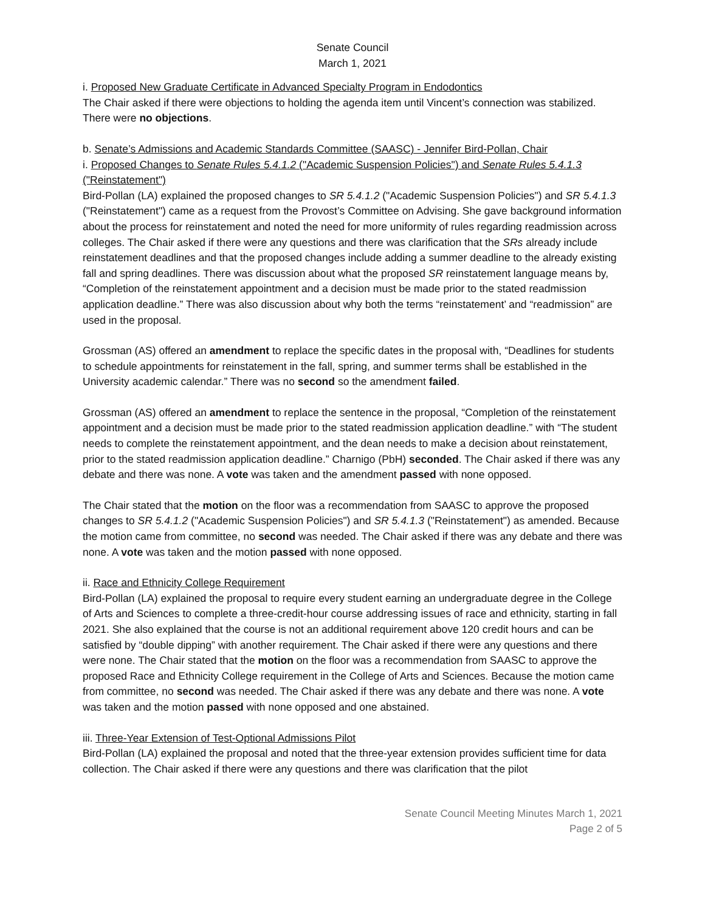Senate Council
March 1, 2021
i. Proposed New Graduate Certificate in Advanced Specialty Program in Endodontics
The Chair asked if there were objections to holding the agenda item until Vincent’s connection was stabilized. There were no objections.
b. Senate’s Admissions and Academic Standards Committee (SAASC) - Jennifer Bird-Pollan, Chair
i. Proposed Changes to Senate Rules 5.4.1.2 ("Academic Suspension Policies") and Senate Rules 5.4.1.3 ("Reinstatement")
Bird-Pollan (LA) explained the proposed changes to SR 5.4.1.2 ("Academic Suspension Policies") and SR 5.4.1.3 ("Reinstatement") came as a request from the Provost’s Committee on Advising. She gave background information about the process for reinstatement and noted the need for more uniformity of rules regarding readmission across colleges. The Chair asked if there were any questions and there was clarification that the SRs already include reinstatement deadlines and that the proposed changes include adding a summer deadline to the already existing fall and spring deadlines. There was discussion about what the proposed SR reinstatement language means by, “Completion of the reinstatement appointment and a decision must be made prior to the stated readmission application deadline.” There was also discussion about why both the terms “reinstatement’ and “readmission” are used in the proposal.
Grossman (AS) offered an amendment to replace the specific dates in the proposal with, “Deadlines for students to schedule appointments for reinstatement in the fall, spring, and summer terms shall be established in the University academic calendar.” There was no second so the amendment failed.
Grossman (AS) offered an amendment to replace the sentence in the proposal, “Completion of the reinstatement appointment and a decision must be made prior to the stated readmission application deadline.” with “The student needs to complete the reinstatement appointment, and the dean needs to make a decision about reinstatement, prior to the stated readmission application deadline.” Charnigo (PbH) seconded. The Chair asked if there was any debate and there was none. A vote was taken and the amendment passed with none opposed.
The Chair stated that the motion on the floor was a recommendation from SAASC to approve the proposed changes to SR 5.4.1.2 ("Academic Suspension Policies") and SR 5.4.1.3 ("Reinstatement") as amended. Because the motion came from committee, no second was needed. The Chair asked if there was any debate and there was none. A vote was taken and the motion passed with none opposed.
ii. Race and Ethnicity College Requirement
Bird-Pollan (LA) explained the proposal to require every student earning an undergraduate degree in the College of Arts and Sciences to complete a three-credit-hour course addressing issues of race and ethnicity, starting in fall 2021. She also explained that the course is not an additional requirement above 120 credit hours and can be satisfied by “double dipping” with another requirement. The Chair asked if there were any questions and there were none. The Chair stated that the motion on the floor was a recommendation from SAASC to approve the proposed Race and Ethnicity College requirement in the College of Arts and Sciences. Because the motion came from committee, no second was needed. The Chair asked if there was any debate and there was none. A vote was taken and the motion passed with none opposed and one abstained.
iii. Three-Year Extension of Test-Optional Admissions Pilot
Bird-Pollan (LA) explained the proposal and noted that the three-year extension provides sufficient time for data collection. The Chair asked if there were any questions and there was clarification that the pilot
Senate Council Meeting Minutes March 1, 2021
Page 2 of 5